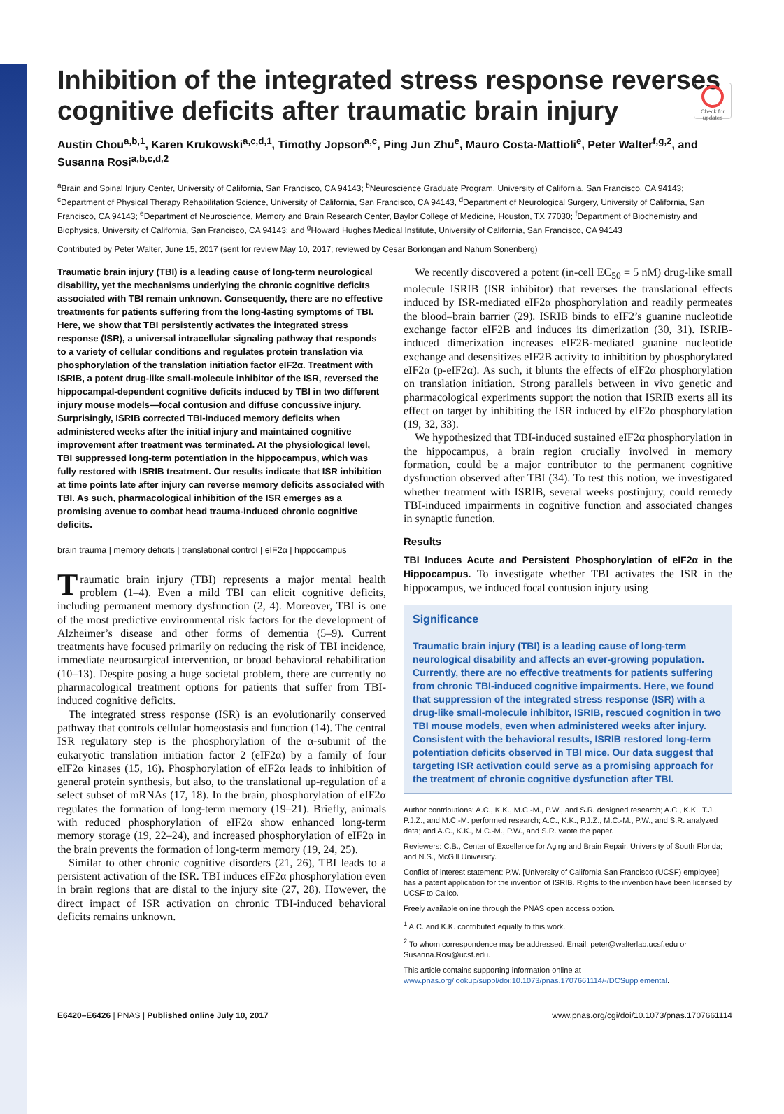Check for updates
Inhibition of the integrated stress response reverses cognitive deficits after traumatic brain injury
Austin Chou<sup>a,b,1</sup>, Karen Krukowski<sup>a,c,d,1</sup>, Timothy Jopson<sup>a,c</sup>, Ping Jun Zhu<sup>e</sup>, Mauro Costa-Mattioli<sup>e</sup>, Peter Walter<sup>f,g,2</sup>, and Susanna Rosi<sup>a,b,c,d,2</sup>
<sup>a</sup> Brain and Spinal Injury Center, University of California, San Francisco, CA 94143; <sup>b</sup>Neuroscience Graduate Program, University of California, San Francisco, CA 94143; <sup>c</sup>Department of Physical Therapy Rehabilitation Science, University of California, San Francisco, CA 94143, <sup>d</sup>Department of Neurological Surgery, University of California, San Francisco, CA 94143; <sup>e</sup>Department of Neuroscience, Memory and Brain Research Center, Baylor College of Medicine, Houston, TX 77030; <sup>f</sup>Department of Biochemistry and Biophysics, University of California, San Francisco, CA 94143; and <sup>g</sup>Howard Hughes Medical Institute, University of California, San Francisco, CA 94143
Contributed by Peter Walter, June 15, 2017 (sent for review May 10, 2017; reviewed by Cesar Borlongan and Nahum Sonenberg)
Traumatic brain injury (TBI) is a leading cause of long-term neurological disability, yet the mechanisms underlying the chronic cognitive deficits associated with TBI remain unknown. Consequently, there are no effective treatments for patients suffering from the long-lasting symptoms of TBI. Here, we show that TBI persistently activates the integrated stress response (ISR), a universal intracellular signaling pathway that responds to a variety of cellular conditions and regulates protein translation via phosphorylation of the translation initiation factor eIF2α. Treatment with ISRIB, a potent drug-like small-molecule inhibitor of the ISR, reversed the hippocampal-dependent cognitive deficits induced by TBI in two different injury mouse models—focal contusion and diffuse concussive injury. Surprisingly, ISRIB corrected TBI-induced memory deficits when administered weeks after the initial injury and maintained cognitive improvement after treatment was terminated. At the physiological level, TBI suppressed long-term potentiation in the hippocampus, which was fully restored with ISRIB treatment. Our results indicate that ISR inhibition at time points late after injury can reverse memory deficits associated with TBI. As such, pharmacological inhibition of the ISR emerges as a promising avenue to combat head trauma-induced chronic cognitive deficits.
brain trauma | memory deficits | translational control | eIF2α | hippocampus
Traumatic brain injury (TBI) represents a major mental health problem (1–4). Even a mild TBI can elicit cognitive deficits, including permanent memory dysfunction (2, 4). Moreover, TBI is one of the most predictive environmental risk factors for the development of Alzheimer’s disease and other forms of dementia (5–9). Current treatments have focused primarily on reducing the risk of TBI incidence, immediate neurosurgical intervention, or broad behavioral rehabilitation (10–13). Despite posing a huge societal problem, there are currently no pharmacological treatment options for patients that suffer from TBI-induced cognitive deficits.
The integrated stress response (ISR) is an evolutionarily conserved pathway that controls cellular homeostasis and function (14). The central ISR regulatory step is the phosphorylation of the α-subunit of the eukaryotic translation initiation factor 2 (eIF2α) by a family of four eIF2α kinases (15, 16). Phosphorylation of eIF2α leads to inhibition of general protein synthesis, but also, to the translational up-regulation of a select subset of mRNAs (17, 18). In the brain, phosphorylation of eIF2α regulates the formation of long-term memory (19–21). Briefly, animals with reduced phosphorylation of eIF2α show enhanced long-term memory storage (19, 22–24), and increased phosphorylation of eIF2α in the brain prevents the formation of long-term memory (19, 24, 25).
Similar to other chronic cognitive disorders (21, 26), TBI leads to a persistent activation of the ISR. TBI induces eIF2α phosphorylation even in brain regions that are distal to the injury site (27, 28). However, the direct impact of ISR activation on chronic TBI-induced behavioral deficits remains unknown.
We recently discovered a potent (in-cell EC<sub>50</sub> = 5 nM) drug-like small molecule ISRIB (ISR inhibitor) that reverses the translational effects induced by ISR-mediated eIF2α phosphorylation and readily permeates the blood–brain barrier (29). ISRIB binds to eIF2’s guanine nucleotide exchange factor eIF2B and induces its dimerization (30, 31). ISRIB-induced dimerization increases eIF2B-mediated guanine nucleotide exchange and desensitizes eIF2B activity to inhibition by phosphorylated eIF2α (p-eIF2α). As such, it blunts the effects of eIF2α phosphorylation on translation initiation. Strong parallels between in vivo genetic and pharmacological experiments support the notion that ISRIB exerts all its effect on target by inhibiting the ISR induced by eIF2α phosphorylation (19, 32, 33).
We hypothesized that TBI-induced sustained eIF2α phosphorylation in the hippocampus, a brain region crucially involved in memory formation, could be a major contributor to the permanent cognitive dysfunction observed after TBI (34). To test this notion, we investigated whether treatment with ISRIB, several weeks postinjury, could remedy TBI-induced impairments in cognitive function and associated changes in synaptic function.
Results
TBI Induces Acute and Persistent Phosphorylation of eIF2α in the Hippocampus. To investigate whether TBI activates the ISR in the hippocampus, we induced focal contusion injury using
Significance
Traumatic brain injury (TBI) is a leading cause of long-term neurological disability and affects an ever-growing population. Currently, there are no effective treatments for patients suffering from chronic TBI-induced cognitive impairments. Here, we found that suppression of the integrated stress response (ISR) with a drug-like small-molecule inhibitor, ISRIB, rescued cognition in two TBI mouse models, even when administered weeks after injury. Consistent with the behavioral results, ISRIB restored long-term potentiation deficits observed in TBI mice. Our data suggest that targeting ISR activation could serve as a promising approach for the treatment of chronic cognitive dysfunction after TBI.
Author contributions: A.C., K.K., M.C.-M., P.W., and S.R. designed research; A.C., K.K., T.J., P.J.Z., and M.C.-M. performed research; A.C., K.K., P.J.Z., M.C.-M., P.W., and S.R. analyzed data; and A.C., K.K., M.C.-M., P.W., and S.R. wrote the paper.
Reviewers: C.B., Center of Excellence for Aging and Brain Repair, University of South Florida; and N.S., McGill University.
Conflict of interest statement: P.W. [University of California San Francisco (UCSF) employee] has a patent application for the invention of ISRIB. Rights to the invention have been licensed by UCSF to Calico.
Freely available online through the PNAS open access option.
<sup>1</sup> A.C. and K.K. contributed equally to this work.
<sup>2</sup> To whom correspondence may be addressed. Email: peter@walterlab.ucsf.edu or Susanna.Rosi@ucsf.edu.
This article contains supporting information online at www.pnas.org/lookup/suppl/doi:10.1073/pnas.1707661114/-/DCSupplemental.
E6420–E6426 | PNAS | Published online July 10, 2017 www.pnas.org/cgi/doi/10.1073/pnas.1707661114